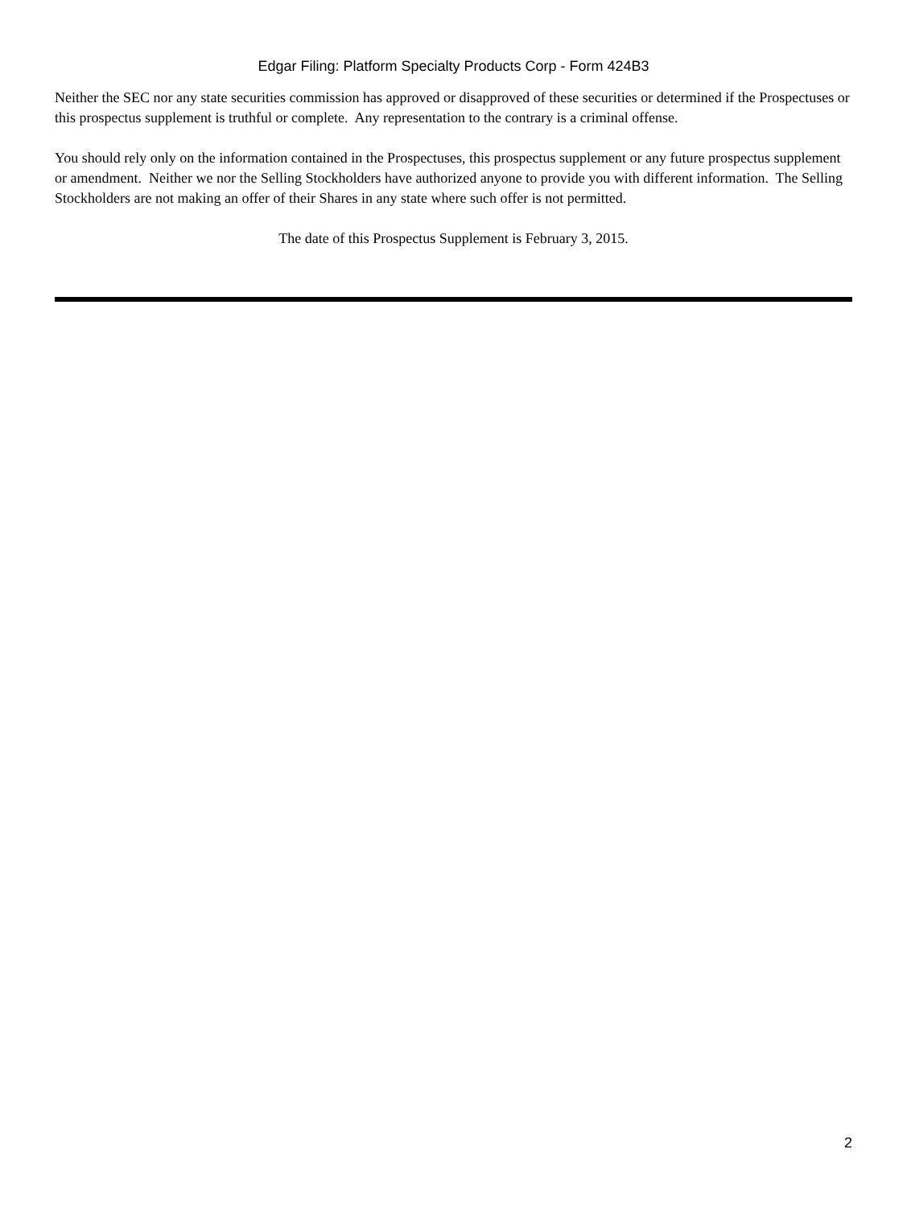Edgar Filing: Platform Specialty Products Corp - Form 424B3
Neither the SEC nor any state securities commission has approved or disapproved of these securities or determined if the Prospectuses or this prospectus supplement is truthful or complete. Any representation to the contrary is a criminal offense.
You should rely only on the information contained in the Prospectuses, this prospectus supplement or any future prospectus supplement or amendment. Neither we nor the Selling Stockholders have authorized anyone to provide you with different information. The Selling Stockholders are not making an offer of their Shares in any state where such offer is not permitted.
The date of this Prospectus Supplement is February 3, 2015.
2